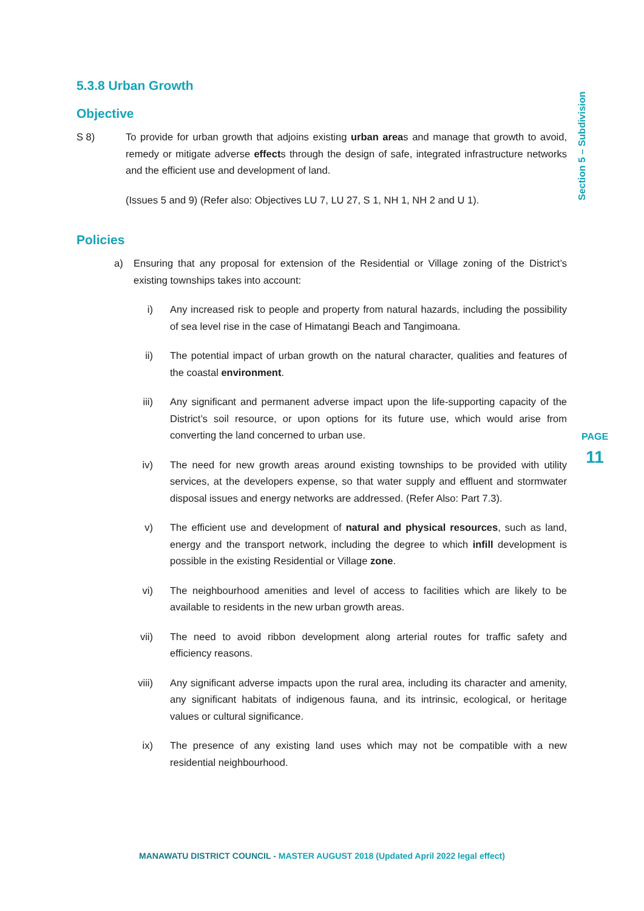Section 5 – Subdivision
PAGE
11
5.3.8 Urban Growth
Objective
S 8) To provide for urban growth that adjoins existing urban areas and manage that growth to avoid, remedy or mitigate adverse effects through the design of safe, integrated infrastructure networks and the efficient use and development of land.
(Issues 5 and 9) (Refer also: Objectives LU 7, LU 27, S 1, NH 1, NH 2 and U 1).
Policies
a) Ensuring that any proposal for extension of the Residential or Village zoning of the District’s existing townships takes into account:
i) Any increased risk to people and property from natural hazards, including the possibility of sea level rise in the case of Himatangi Beach and Tangimoana.
ii) The potential impact of urban growth on the natural character, qualities and features of the coastal environment.
iii)
Any significant and permanent adverse impact upon the life-supporting capacity of the District’s soil resource, or upon options for its future use, which would arise from converting the land concerned to urban use.
iv) The need for new growth areas around existing townships to be provided with utility services, at the developers expense, so that water supply and effluent and stormwater disposal issues and energy networks are addressed. (Refer Also: Part 7.3).
v) The efficient use and development of natural and physical resources, such as land, energy and the transport network, including the degree to which infill development is possible in the existing Residential or Village zone.
vi) The neighbourhood amenities and level of access to facilities which are likely to be available to residents in the new urban growth areas.
vii)
The need to avoid ribbon development along arterial routes for traffic safety and efficiency reasons.
viii)
Any significant adverse impacts upon the rural area, including its character and amenity, any significant habitats of indigenous fauna, and its intrinsic, ecological, or heritage values or cultural significance.
ix) The presence of any existing land uses which may not be compatible with a new residential neighbourhood.
MANAWATU DISTRICT COUNCIL - MASTER AUGUST 2018 (Updated April 2022 legal effect)